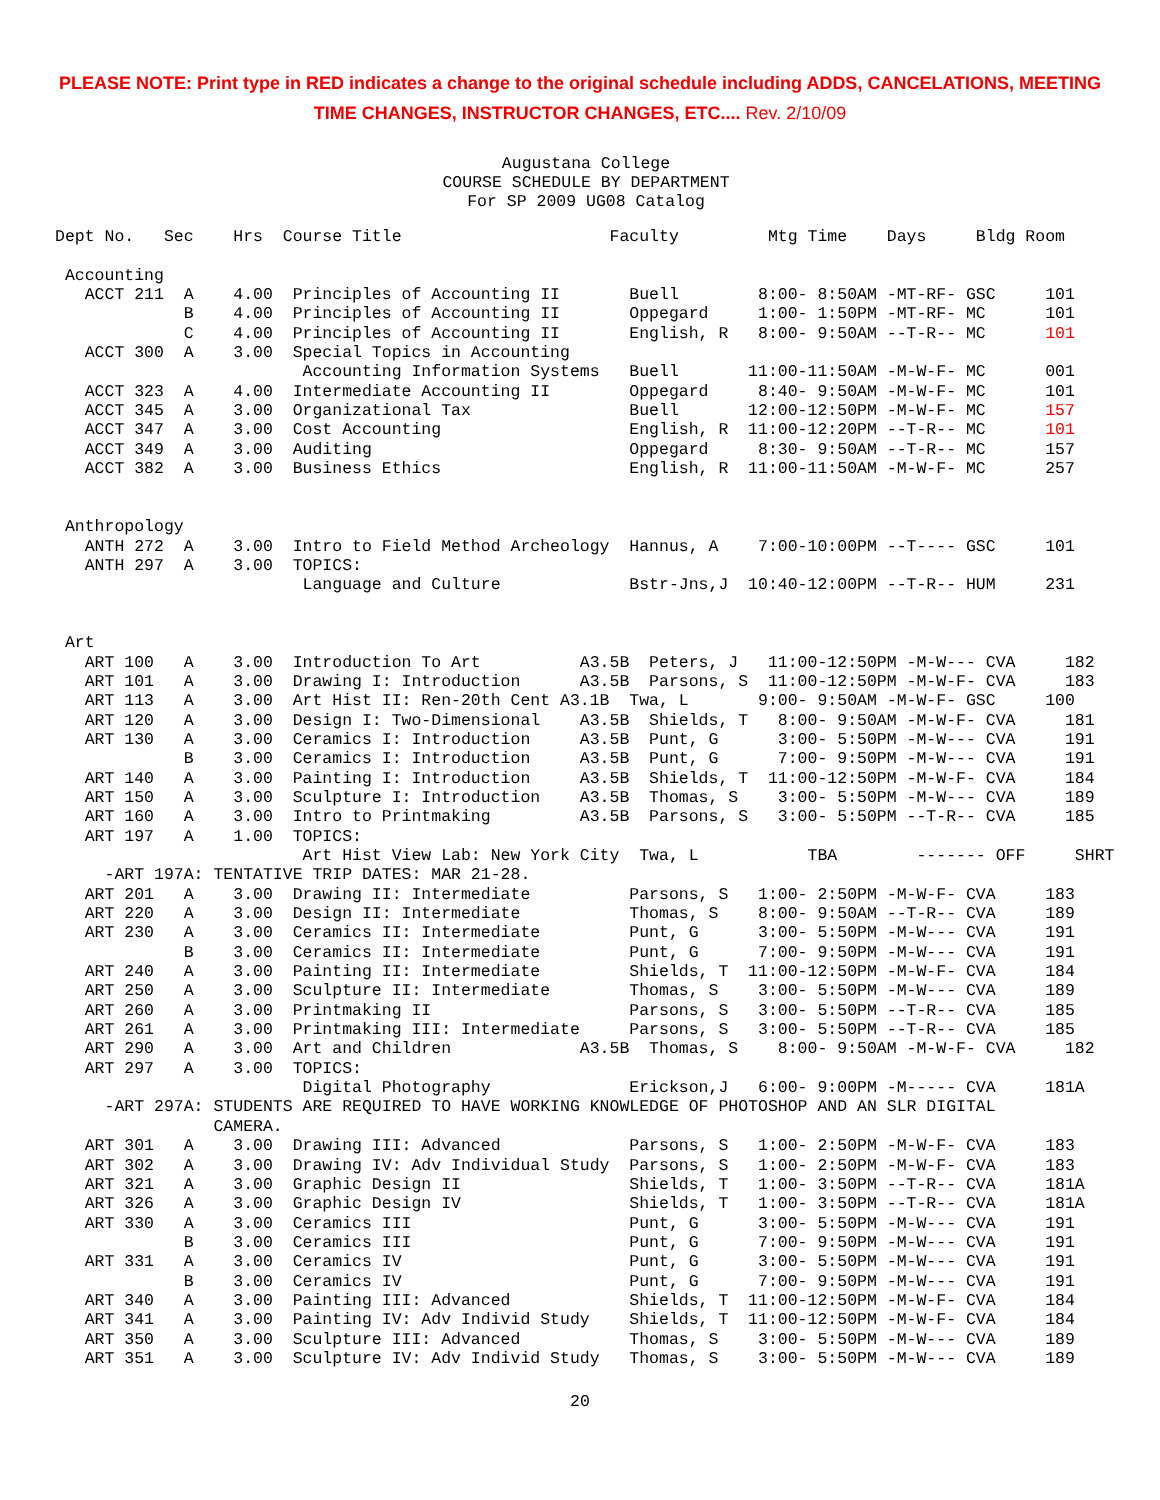PLEASE NOTE: Print type in RED indicates a change to the original schedule including ADDS, CANCELATIONS, MEETING
TIME CHANGES, INSTRUCTOR CHANGES, ETC.... Rev. 2/10/09
Augustana College
COURSE SCHEDULE BY DEPARTMENT
For SP 2009 UG08 Catalog
Dept No.   Sec    Hrs  Course Title                     Faculty         Mtg Time    Days     Bldg Room

 Accounting
   ACCT 211  A    4.00  Principles of Accounting II       Buell        8:00- 8:50AM -MT-RF- GSC     101
             B    4.00  Principles of Accounting II       Oppegard     1:00- 1:50PM -MT-RF- MC      101
             C    4.00  Principles of Accounting II       English, R   8:00- 9:50AM --T-R-- MC      101
   ACCT 300  A    3.00  Special Topics in Accounting
                         Accounting Information Systems   Buell       11:00-11:50AM -M-W-F- MC      001
   ACCT 323  A    4.00  Intermediate Accounting II        Oppegard     8:40- 9:50AM -M-W-F- MC      101
   ACCT 345  A    3.00  Organizational Tax                Buell       12:00-12:50PM -M-W-F- MC      157
   ACCT 347  A    3.00  Cost Accounting                   English, R  11:00-12:20PM --T-R-- MC      101
   ACCT 349  A    3.00  Auditing                          Oppegard     8:30- 9:50AM --T-R-- MC      157
   ACCT 382  A    3.00  Business Ethics                   English, R  11:00-11:50AM -M-W-F- MC      257


 Anthropology
   ANTH 272  A    3.00  Intro to Field Method Archeology  Hannus, A    7:00-10:00PM --T---- GSC     101
   ANTH 297  A    3.00  TOPICS:
                         Language and Culture             Bstr-Jns,J  10:40-12:00PM --T-R-- HUM     231


 Art
   ART 100   A    3.00  Introduction To Art          A3.5B  Peters, J   11:00-12:50PM -M-W--- CVA     182
   ART 101   A    3.00  Drawing I: Introduction      A3.5B  Parsons, S  11:00-12:50PM -M-W-F- CVA     183
   ART 113   A    3.00  Art Hist II: Ren-20th Cent A3.1B  Twa, L       9:00- 9:50AM -M-W-F- GSC     100
   ART 120   A    3.00  Design I: Two-Dimensional    A3.5B  Shields, T   8:00- 9:50AM -M-W-F- CVA     181
   ART 130   A    3.00  Ceramics I: Introduction     A3.5B  Punt, G      3:00- 5:50PM -M-W--- CVA     191
             B    3.00  Ceramics I: Introduction     A3.5B  Punt, G      7:00- 9:50PM -M-W--- CVA     191
   ART 140   A    3.00  Painting I: Introduction     A3.5B  Shields, T  11:00-12:50PM -M-W-F- CVA     184
   ART 150   A    3.00  Sculpture I: Introduction    A3.5B  Thomas, S    3:00- 5:50PM -M-W--- CVA     189
   ART 160   A    3.00  Intro to Printmaking         A3.5B  Parsons, S   3:00- 5:50PM --T-R-- CVA     185
   ART 197   A    1.00  TOPICS:
                         Art Hist View Lab: New York City  Twa, L           TBA        ------- OFF     SHRT
     -ART 197A: TENTATIVE TRIP DATES: MAR 21-28.
   ART 201   A    3.00  Drawing II: Intermediate          Parsons, S   1:00- 2:50PM -M-W-F- CVA     183
   ART 220   A    3.00  Design II: Intermediate           Thomas, S    8:00- 9:50AM --T-R-- CVA     189
   ART 230   A    3.00  Ceramics II: Intermediate         Punt, G      3:00- 5:50PM -M-W--- CVA     191
             B    3.00  Ceramics II: Intermediate         Punt, G      7:00- 9:50PM -M-W--- CVA     191
   ART 240   A    3.00  Painting II: Intermediate         Shields, T  11:00-12:50PM -M-W-F- CVA     184
   ART 250   A    3.00  Sculpture II: Intermediate        Thomas, S    3:00- 5:50PM -M-W--- CVA     189
   ART 260   A    3.00  Printmaking II                    Parsons, S   3:00- 5:50PM --T-R-- CVA     185
   ART 261   A    3.00  Printmaking III: Intermediate     Parsons, S   3:00- 5:50PM --T-R-- CVA     185
   ART 290   A    3.00  Art and Children             A3.5B  Thomas, S    8:00- 9:50AM -M-W-F- CVA     182
   ART 297   A    3.00  TOPICS:
                         Digital Photography              Erickson,J   6:00- 9:00PM -M----- CVA     181A
     -ART 297A: STUDENTS ARE REQUIRED TO HAVE WORKING KNOWLEDGE OF PHOTOSHOP AND AN SLR DIGITAL
                CAMERA.
   ART 301   A    3.00  Drawing III: Advanced             Parsons, S   1:00- 2:50PM -M-W-F- CVA     183
   ART 302   A    3.00  Drawing IV: Adv Individual Study  Parsons, S   1:00- 2:50PM -M-W-F- CVA     183
   ART 321   A    3.00  Graphic Design II                 Shields, T   1:00- 3:50PM --T-R-- CVA     181A
   ART 326   A    3.00  Graphic Design IV                 Shields, T   1:00- 3:50PM --T-R-- CVA     181A
   ART 330   A    3.00  Ceramics III                      Punt, G      3:00- 5:50PM -M-W--- CVA     191
             B    3.00  Ceramics III                      Punt, G      7:00- 9:50PM -M-W--- CVA     191
   ART 331   A    3.00  Ceramics IV                       Punt, G      3:00- 5:50PM -M-W--- CVA     191
             B    3.00  Ceramics IV                       Punt, G      7:00- 9:50PM -M-W--- CVA     191
   ART 340   A    3.00  Painting III: Advanced            Shields, T  11:00-12:50PM -M-W-F- CVA     184
   ART 341   A    3.00  Painting IV: Adv Individ Study    Shields, T  11:00-12:50PM -M-W-F- CVA     184
   ART 350   A    3.00  Sculpture III: Advanced           Thomas, S    3:00- 5:50PM -M-W--- CVA     189
   ART 351   A    3.00  Sculpture IV: Adv Individ Study   Thomas, S    3:00- 5:50PM -M-W--- CVA     189
20